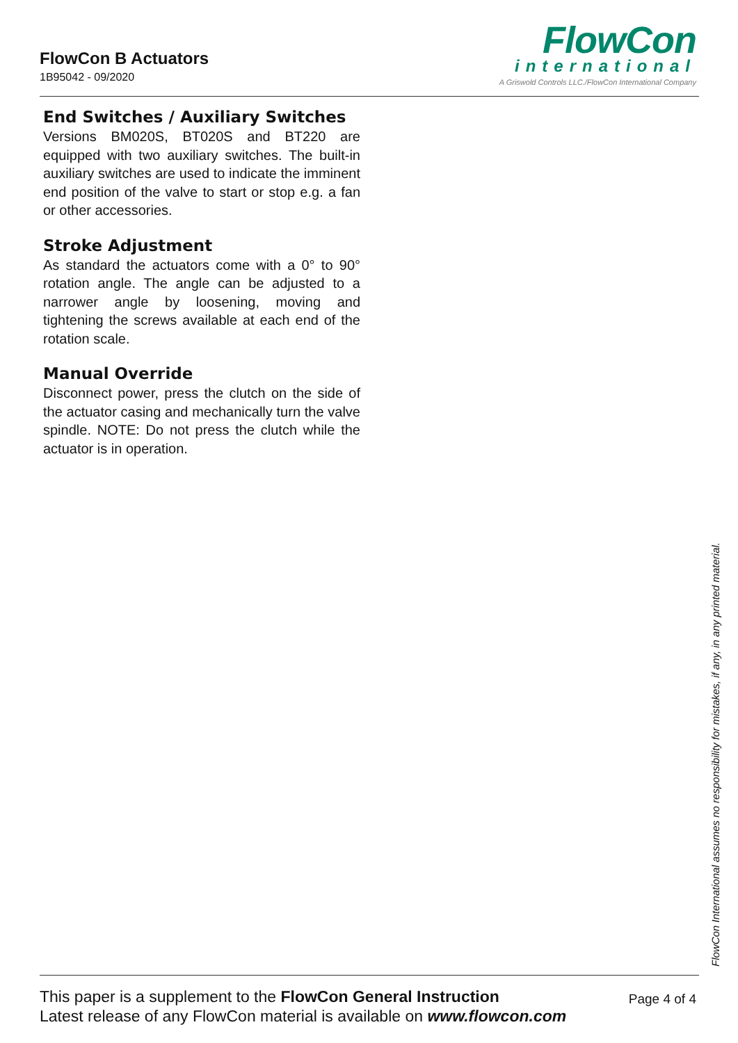FlowCon B Actuators
1B95042 - 09/2020
FlowCon
international
A Griswold Controls LLC./FlowCon International Company
End Switches / Auxiliary Switches
Versions BM020S, BT020S and BT220 are equipped with two auxiliary switches. The built-in auxiliary switches are used to indicate the imminent end position of the valve to start or stop e.g. a fan or other accessories.
Stroke Adjustment
As standard the actuators come with a 0° to 90° rotation angle. The angle can be adjusted to a narrower angle by loosening, moving and tightening the screws available at each end of the rotation scale.
Manual Override
Disconnect power, press the clutch on the side of the actuator casing and mechanically turn the valve spindle. NOTE: Do not press the clutch while the actuator is in operation.
FlowCon International assumes no responsibility for mistakes, if any, in any printed material.
This paper is a supplement to the FlowCon General Instruction
Latest release of any FlowCon material is available on www.flowcon.com
Page 4 of 4